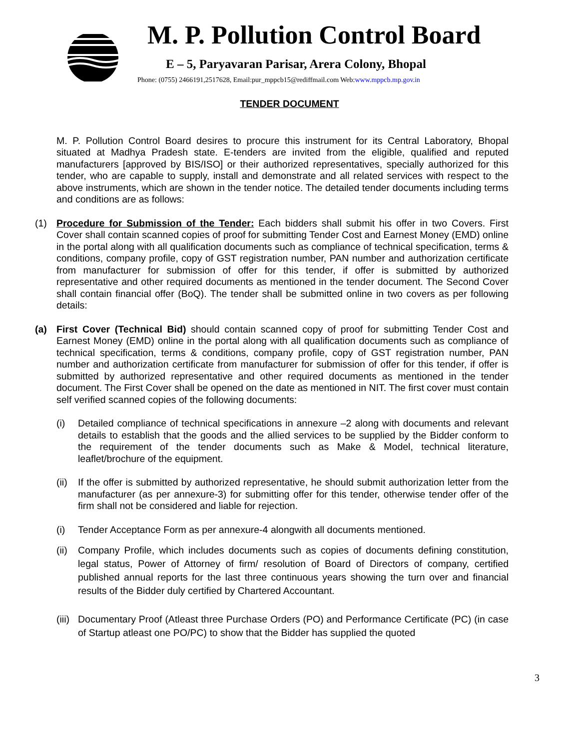M. P. Pollution Control Board
E – 5, Paryavaran Parisar, Arera Colony, Bhopal
Phone: (0755) 2466191,2517628, Email:pur_mppcb15@rediffmail.com Web:www.mppcb.mp.gov.in
TENDER DOCUMENT
M. P. Pollution Control Board desires to procure this instrument for its Central Laboratory, Bhopal situated at Madhya Pradesh state. E-tenders are invited from the eligible, qualified and reputed manufacturers [approved by BIS/ISO] or their authorized representatives, specially authorized for this tender, who are capable to supply, install and demonstrate and all related services with respect to the above instruments, which are shown in the tender notice. The detailed tender documents including terms and conditions are as follows:
(1) Procedure for Submission of the Tender: Each bidders shall submit his offer in two Covers. First Cover shall contain scanned copies of proof for submitting Tender Cost and Earnest Money (EMD) online in the portal along with all qualification documents such as compliance of technical specification, terms & conditions, company profile, copy of GST registration number, PAN number and authorization certificate from manufacturer for submission of offer for this tender, if offer is submitted by authorized representative and other required documents as mentioned in the tender document. The Second Cover shall contain financial offer (BoQ). The tender shall be submitted online in two covers as per following details:
(a) First Cover (Technical Bid) should contain scanned copy of proof for submitting Tender Cost and Earnest Money (EMD) online in the portal along with all qualification documents such as compliance of technical specification, terms & conditions, company profile, copy of GST registration number, PAN number and authorization certificate from manufacturer for submission of offer for this tender, if offer is submitted by authorized representative and other required documents as mentioned in the tender document. The First Cover shall be opened on the date as mentioned in NIT. The first cover must contain self verified scanned copies of the following documents:
(i) Detailed compliance of technical specifications in annexure –2 along with documents and relevant details to establish that the goods and the allied services to be supplied by the Bidder conform to the requirement of the tender documents such as Make & Model, technical literature, leaflet/brochure of the equipment.
(ii)
If the offer is submitted by authorized representative, he should submit authorization letter from the manufacturer (as per annexure-3) for submitting offer for this tender, otherwise tender offer of the firm shall not be considered and liable for rejection.
(i) Tender Acceptance Form as per annexure-4 alongwith all documents mentioned.
(ii)
Company Profile, which includes documents such as copies of documents defining constitution, legal status, Power of Attorney of firm/ resolution of Board of Directors of company, certified published annual reports for the last three continuous years showing the turn over and financial results of the Bidder duly certified by Chartered Accountant.
(iii)
Documentary Proof (Atleast three Purchase Orders (PO) and Performance Certificate (PC) (in case of Startup atleast one PO/PC) to show that the Bidder has supplied the quoted
3